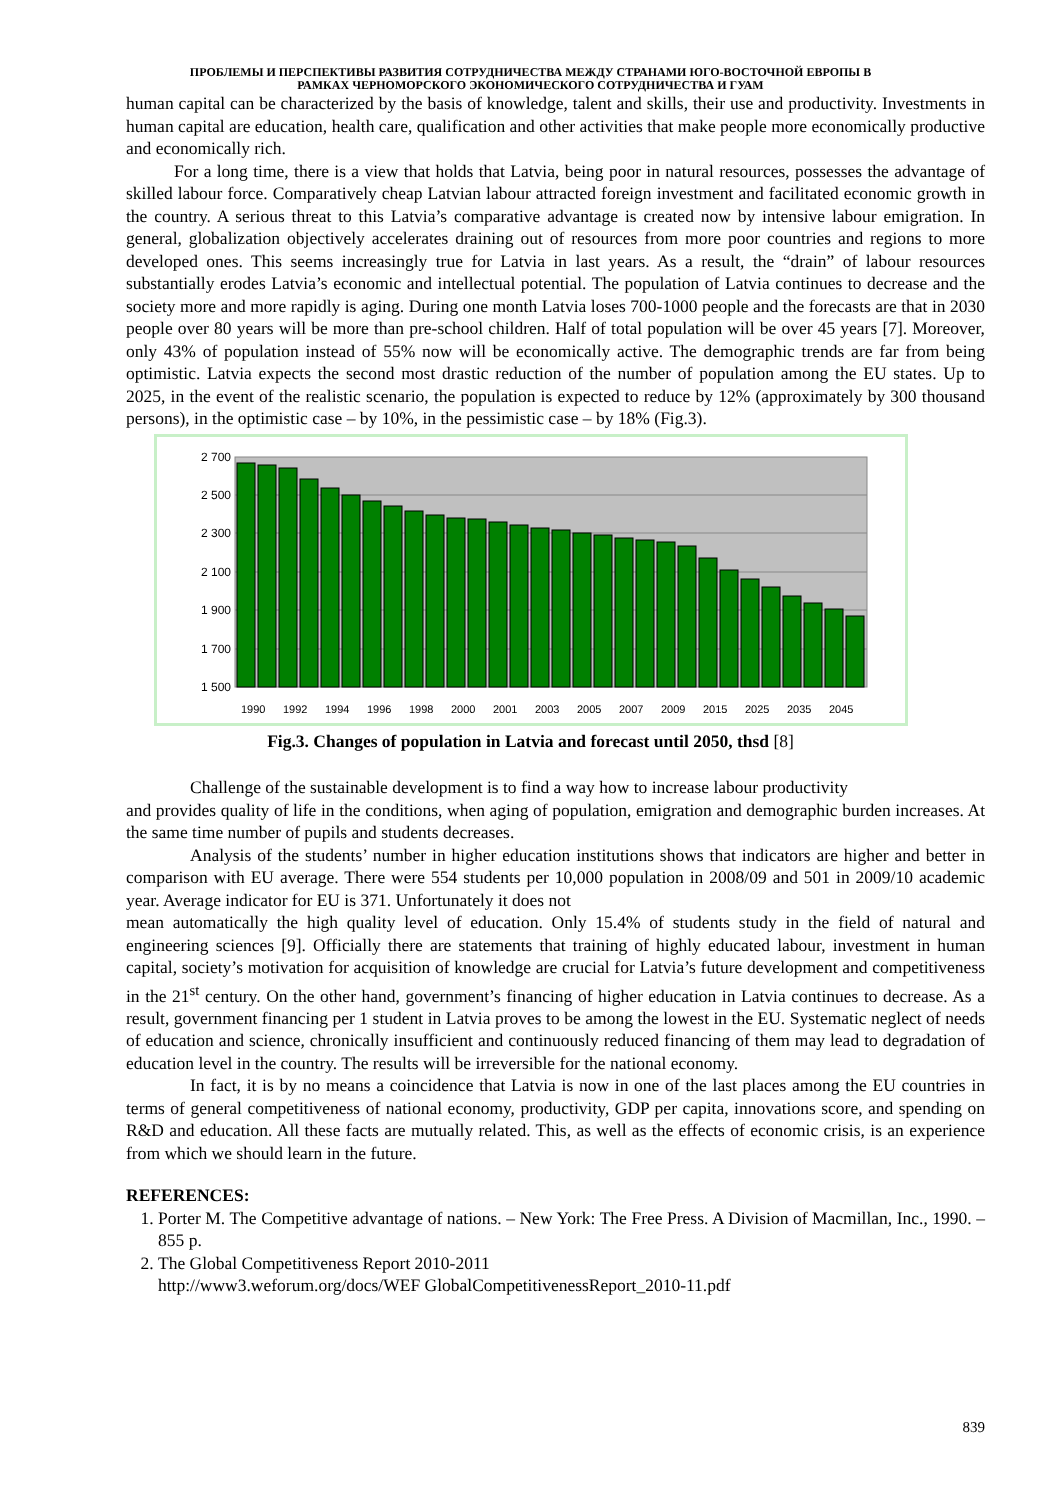ПРОБЛЕМЫ И ПЕРСПЕКТИВЫ РАЗВИТИЯ СОТРУДНИЧЕСТВА МЕЖДУ СТРАНАМИ ЮГО-ВОСТОЧНОЙ ЕВРОПЫ В
РАМКАХ ЧЕРНОМОРСКОГО ЭКОНОМИЧЕСКОГО СОТРУДНИЧЕСТВА И ГУАМ
human capital can be characterized by the basis of knowledge, talent and skills, their use and productivity. Investments in human capital are education, health care, qualification and other activities that make people more economically productive and economically rich.
For a long time, there is a view that holds that Latvia, being poor in natural resources, possesses the advantage of skilled labour force. Comparatively cheap Latvian labour attracted foreign investment and facilitated economic growth in the country. A serious threat to this Latvia’s comparative advantage is created now by intensive labour emigration. In general, globalization objectively accelerates draining out of resources from more poor countries and regions to more developed ones. This seems increasingly true for Latvia in last years. As a result, the “drain” of labour resources substantially erodes Latvia’s economic and intellectual potential. The population of Latvia continues to decrease and the society more and more rapidly is aging. During one month Latvia loses 700-1000 people and the forecasts are that in 2030 people over 80 years will be more than pre-school children. Half of total population will be over 45 years [7]. Moreover, only 43% of population instead of 55% now will be economically active. The demographic trends are far from being optimistic. Latvia expects the second most drastic reduction of the number of population among the EU states. Up to 2025, in the event of the realistic scenario, the population is expected to reduce by 12% (approximately by 300 thousand persons), in the optimistic case – by 10%, in the pessimistic case – by 18% (Fig.3).
2 700
2 500
2 300
2 100
1 900
1 700
1 500
1990
1992
1994
1996
1998
2000
2001
2003
2005
2007
2009
2015
2025
2035
2045
Fig.3. Changes of population in Latvia and forecast until 2050, thsd [8]
Challenge of the sustainable development is to find a way how to increase labour productivity
and provides quality of life in the conditions, when aging of population, emigration and demographic burden increases. At the same time number of pupils and students decreases.
Analysis of the students’ number in higher education institutions shows that indicators are higher and better in comparison with EU average. There were 554 students per 10,000 population in 2008/09 and 501 in 2009/10 academic year. Average indicator for EU is 371. Unfortunately it does not
mean automatically the high quality level of education. Only 15.4% of students study in the field of natural and engineering sciences [9]. Officially there are statements that training of highly educated labour, investment in human capital, society’s motivation for acquisition of knowledge are crucial for Latvia’s future development and competitiveness in the 21<sup>st</sup> century. On the other hand, government’s financing of higher education in Latvia continues to decrease. As a result, government financing per 1 student in Latvia proves to be among the lowest in the EU. Systematic neglect of needs of education and science, chronically insufficient and continuously reduced financing of them may lead to degradation of education level in the country. The results will be irreversible for the national economy.
In fact, it is by no means a coincidence that Latvia is now in one of the last places among the EU countries in terms of general competitiveness of national economy, productivity, GDP per capita, innovations score, and spending on R&D and education. All these facts are mutually related. This, as well as the effects of economic crisis, is an experience from which we should learn in the future.
REFERENCES:
1. Porter M. The Competitive advantage of nations. – New York: The Free Press. A Division of Macmillan, Inc., 1990. – 855 p.
2. The Global Competitiveness Report 2010-2011
http://www3.weforum.org/docs/WEF GlobalCompetitivenessReport_2010-11.pdf
839